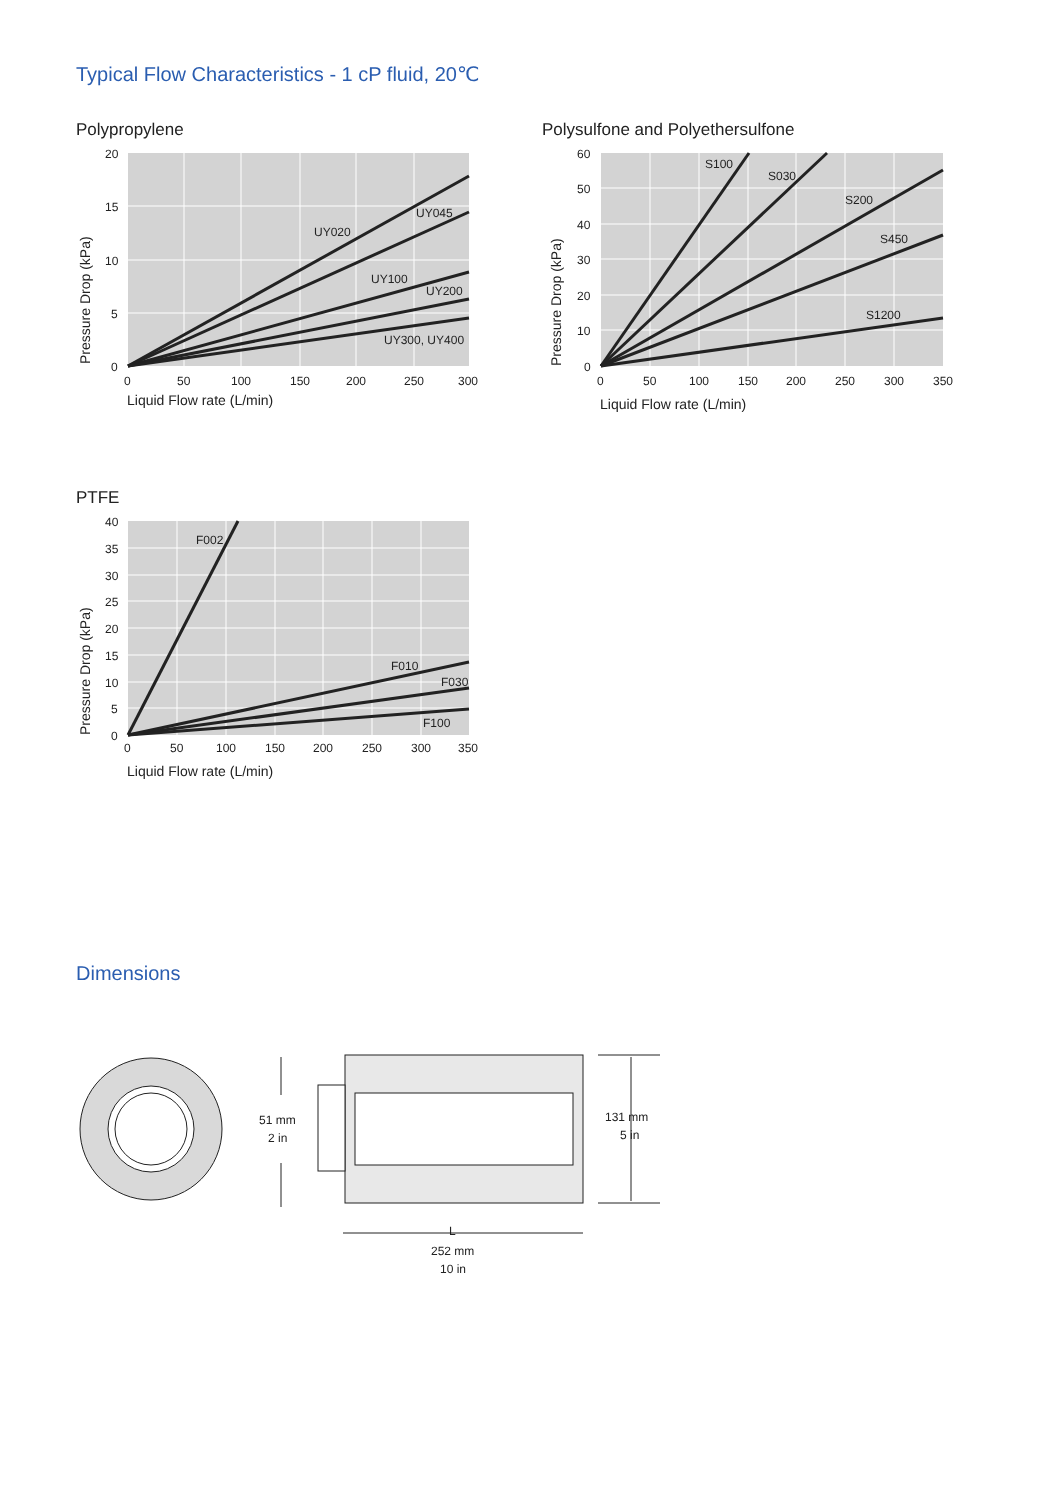Typical Flow Characteristics - 1 cP fluid, 20℃
Polypropylene
UY020
UY045
UY100
UY200
UY300, UY400
20
15
10
5
0
0
50
100
150
200
250
300
Liquid Flow rate (L/min)
Pressure Drop (kPa)
Polysulfone and Polyethersulfone
S100
S030
S200
S450
S1200
60
50
40
30
20
10
0
0
50
100
150
200
250
300
350
Liquid Flow rate (L/min)
Pressure Drop (kPa)
PTFE
F002
F010
F030
F100
40
35
30
25
20
15
10
5
0
0
50
100
150
200
250
300
350
Liquid Flow rate (L/min)
Pressure Drop (kPa)
Dimensions
51 mm
2 in
131 mm
5 in
L
252 mm
10 in